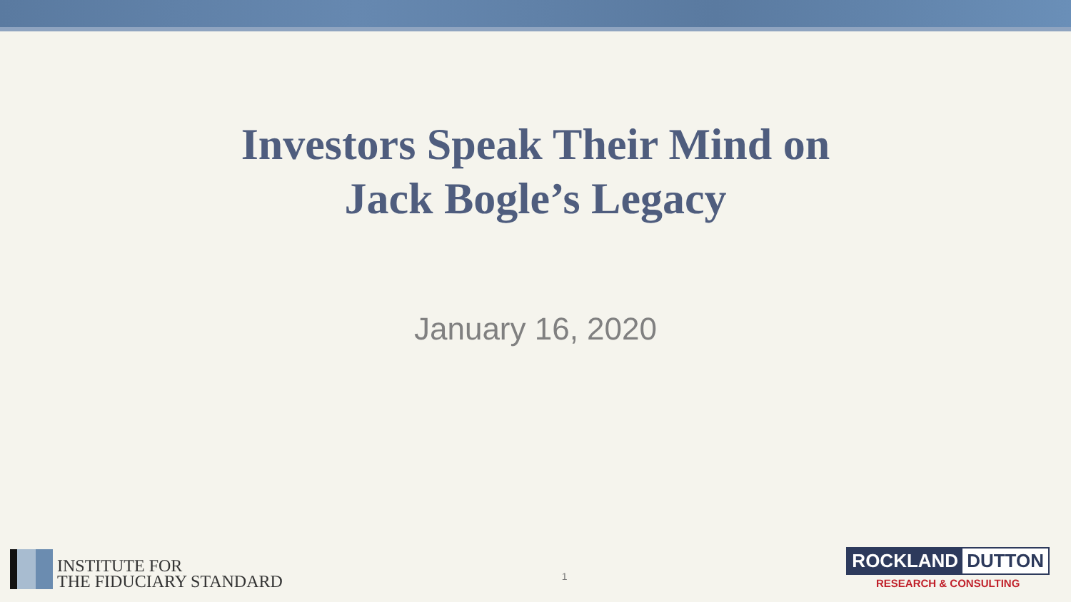Investors Speak Their Mind on
Jack Bogle’s Legacy
January 16, 2020
INSTITUTE FOR
THE FIDUCIARY STANDARD
1
ROCKLAND DUTTON
RESEARCH & CONSULTING